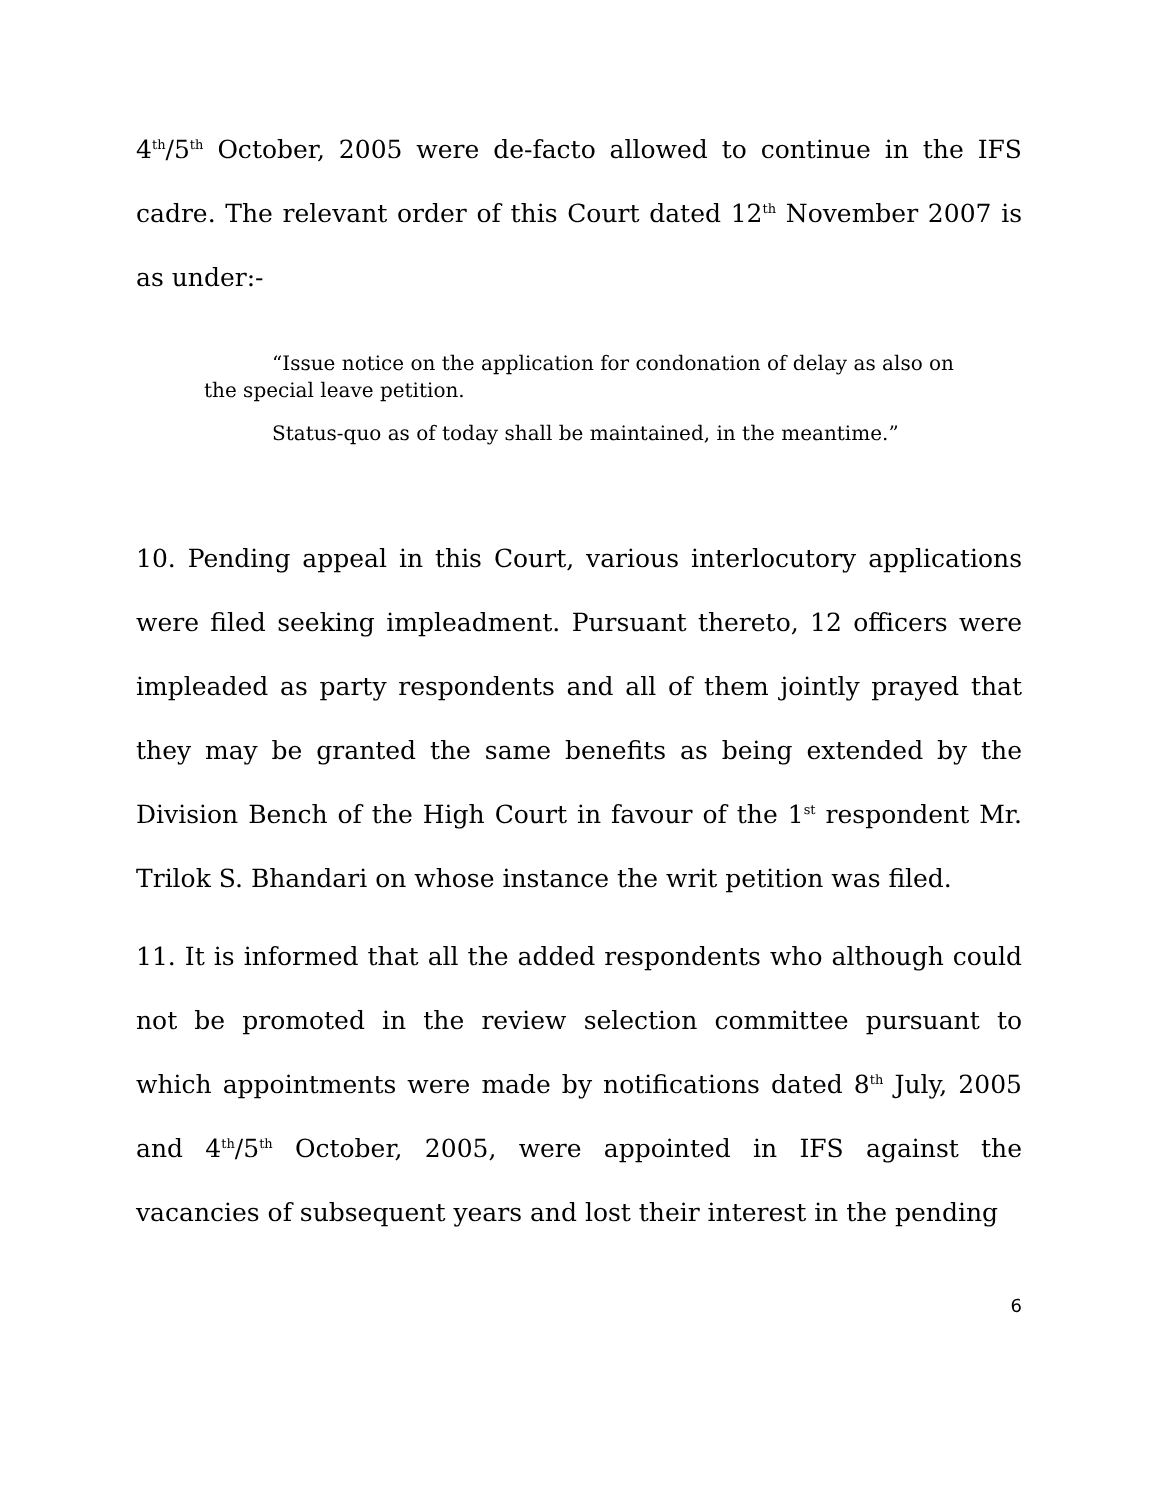4<sup>th</sup>/5<sup>th</sup> October, 2005 were de-facto allowed to continue in the IFS cadre. The relevant order of this Court dated 12<sup>th</sup> November 2007 is as under:-
“Issue notice on the application for condonation of delay as also on the special leave petition.
Status-quo as of today shall be maintained, in the meantime.”
10. Pending appeal in this Court, various interlocutory applications were filed seeking impleadment. Pursuant thereto, 12 officers were impleaded as party respondents and all of them jointly prayed that they may be granted the same benefits as being extended by the Division Bench of the High Court in favour of the 1<sup>st</sup> respondent Mr. Trilok S. Bhandari on whose instance the writ petition was filed.
11. It is informed that all the added respondents who although could not be promoted in the review selection committee pursuant to which appointments were made by notifications dated 8<sup>th</sup> July, 2005 and 4<sup>th</sup>/5<sup>th</sup> October, 2005, were appointed in IFS against the vacancies of subsequent years and lost their interest in the pending
6